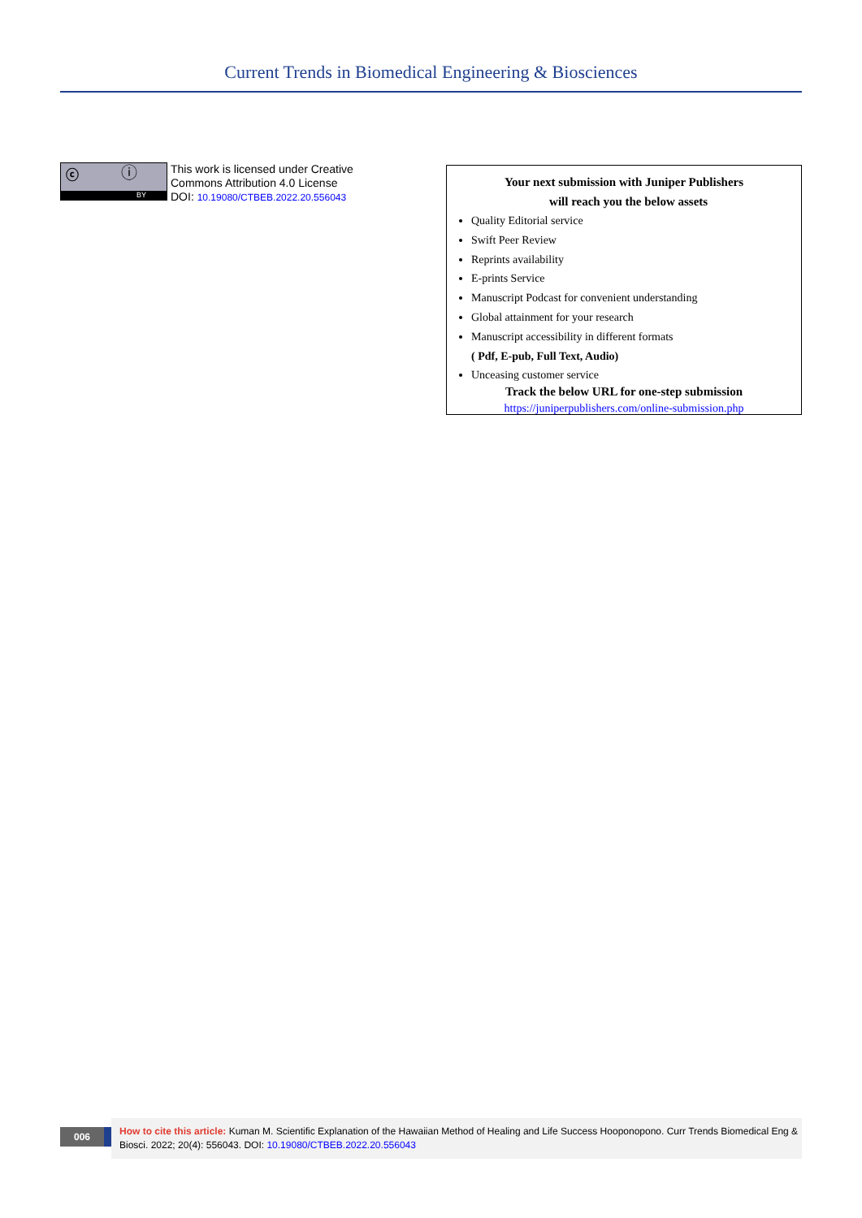Current Trends in Biomedical Engineering & Biosciences
ⓒ ⓘ
BY
This work is licensed under Creative
Commons Attribution 4.0 License
DOI: 10.19080/CTBEB.2022.20.556043
Your next submission with Juniper Publishers
will reach you the below assets
Quality Editorial service
Swift Peer Review
Reprints availability
E-prints Service
Manuscript Podcast for convenient understanding
Global attainment for your research
Manuscript accessibility in different formats
( Pdf, E-pub, Full Text, Audio)
Unceasing customer service
Track the below URL for one-step submission
https://juniperpublishers.com/online-submission.php
006
How to cite this article: Kuman M. Scientific Explanation of the Hawaiian Method of Healing and Life Success Hooponopono. Curr Trends Biomedical Eng & Biosci. 2022; 20(4): 556043. DOI: 10.19080/CTBEB.2022.20.556043